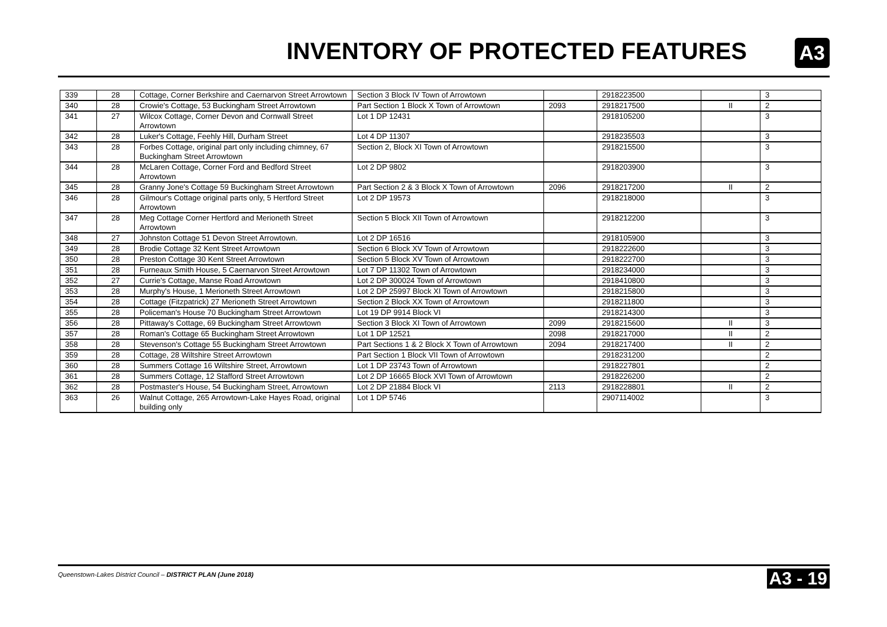INVENTORY OF PROTECTED FEATURES
A3
| 339 | 28 | Cottage, Corner Berkshire and Caernarvon Street Arrowtown | Section 3 Block IV Town of Arrowtown | | 2918223500 | | 3 |
| 340 | 28 | Crowie's Cottage, 53 Buckingham Street Arrowtown | Part Section 1 Block X Town of Arrowtown | 2093 | 2918217500 | II | 2 |
| 341 | 27 | Wilcox Cottage, Corner Devon and Cornwall Street Arrowtown | Lot 1 DP 12431 | | 2918105200 | | 3 |
| 342 | 28 | Luker's Cottage, Feehly Hill, Durham Street | Lot 4 DP 11307 | | 2918235503 | | 3 |
| 343 | 28 | Forbes Cottage, original part only including chimney, 67 Buckingham Street Arrowtown | Section 2, Block XI Town of Arrowtown | | 2918215500 | | 3 |
| 344 | 28 | McLaren Cottage, Corner Ford and Bedford Street Arrowtown | Lot 2 DP 9802 | | 2918203900 | | 3 |
| 345 | 28 | Granny Jone's Cottage 59 Buckingham Street Arrowtown | Part Section 2 & 3 Block X Town of Arrowtown | 2096 | 2918217200 | II | 2 |
| 346 | 28 | Gilmour's Cottage original parts only, 5 Hertford Street Arrowtown | Lot 2 DP 19573 | | 2918218000 | | 3 |
| 347 | 28 | Meg Cottage Corner Hertford and Merioneth Street Arrowtown | Section 5 Block XII Town of Arrowtown | | 2918212200 | | 3 |
| 348 | 27 | Johnston Cottage 51 Devon Street Arrowtown. | Lot 2 DP 16516 | | 2918105900 | | 3 |
| 349 | 28 | Brodie Cottage 32 Kent Street Arrowtown | Section 6 Block XV Town of Arrowtown | | 2918222600 | | 3 |
| 350 | 28 | Preston Cottage 30 Kent Street Arrowtown | Section 5 Block XV Town of Arrowtown | | 2918222700 | | 3 |
| 351 | 28 | Furneaux Smith House, 5 Caernarvon Street Arrowtown | Lot 7 DP 11302 Town of Arrowtown | | 2918234000 | | 3 |
| 352 | 27 | Currie's Cottage, Manse Road Arrowtown | Lot 2 DP 300024 Town of Arrowtown | | 2918410800 | | 3 |
| 353 | 28 | Murphy's House, 1 Merioneth Street Arrowtown | Lot 2 DP 25997 Block XI Town of Arrowtown | | 2918215800 | | 3 |
| 354 | 28 | Cottage (Fitzpatrick) 27 Merioneth Street Arrowtown | Section 2 Block XX Town of Arrowtown | | 2918211800 | | 3 |
| 355 | 28 | Policeman's House 70 Buckingham Street Arrowtown | Lot 19 DP 9914 Block VI | | 2918214300 | | 3 |
| 356 | 28 | Pittaway's Cottage, 69 Buckingham Street Arrowtown | Section 3 Block XI Town of Arrowtown | 2099 | 2918215600 | II | 3 |
| 357 | 28 | Roman's Cottage 65 Buckingham Street Arrowtown | Lot 1 DP 12521 | 2098 | 2918217000 | II | 2 |
| 358 | 28 | Stevenson's Cottage 55 Buckingham Street Arrowtown | Part Sections 1 & 2 Block X Town of Arrowtown | 2094 | 2918217400 | II | 2 |
| 359 | 28 | Cottage, 28 Wiltshire Street Arrowtown | Part Section 1 Block VII Town of Arrowtown | | 2918231200 | | 2 |
| 360 | 28 | Summers Cottage 16 Wiltshire Street, Arrowtown | Lot 1 DP 23743 Town of Arrowtown | | 2918227801 | | 2 |
| 361 | 28 | Summers Cottage, 12 Stafford Street Arrowtown | Lot 2 DP 16665 Block XVI Town of Arrowtown | | 2918226200 | | 2 |
| 362 | 28 | Postmaster's House, 54 Buckingham Street, Arrowtown | Lot 2 DP 21884 Block VI | 2113 | 2918228801 | II | 2 |
| 363 | 26 | Walnut Cottage, 265 Arrowtown-Lake Hayes Road, original building only | Lot 1 DP 5746 | | 2907114002 | | 3 |
Queenstown-Lakes District Council – DISTRICT PLAN (June 2018)
A3 - 19